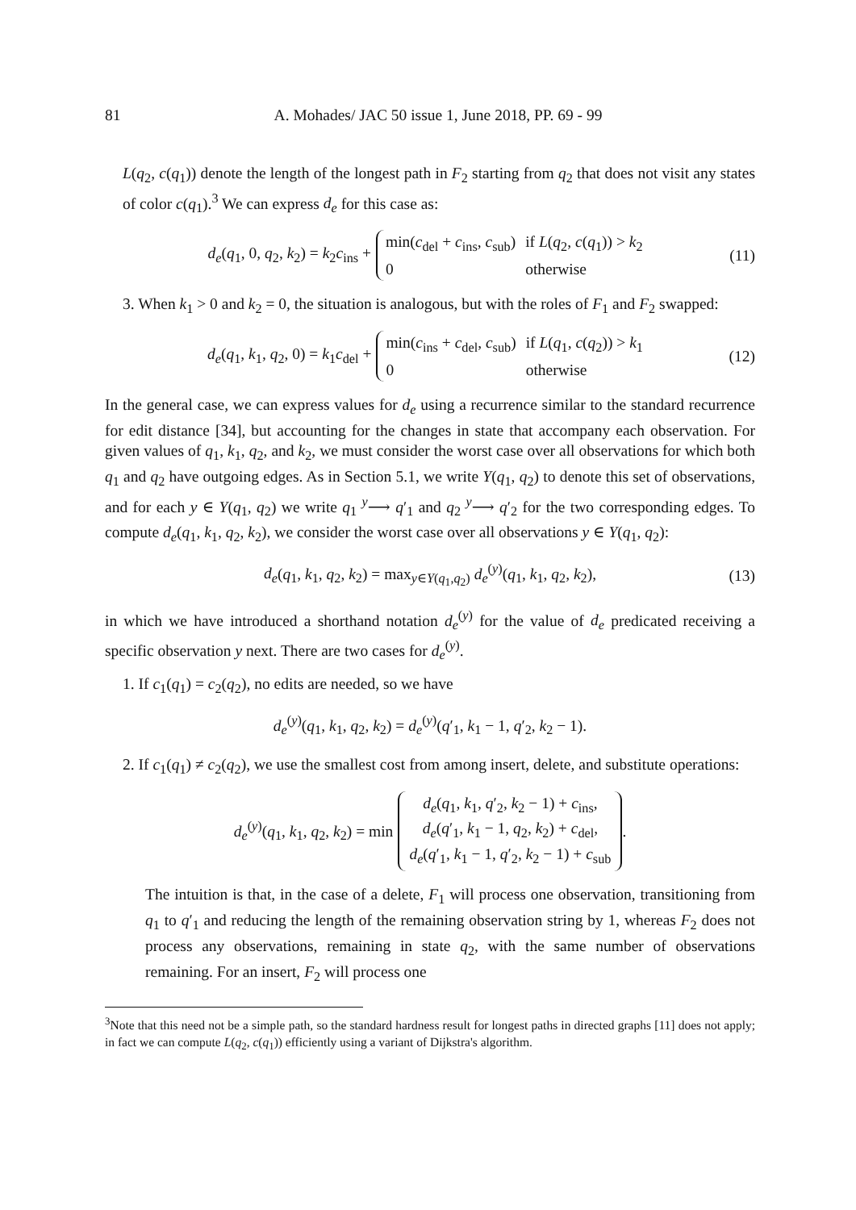81
A. Mohades/ JAC 50 issue 1, June 2018, PP. 69 - 99
L(q<sub>2</sub>, c(q<sub>1</sub>)) denote the length of the longest path in F<sub>2</sub> starting from q<sub>2</sub> that does not visit any states of color c(q<sub>1</sub>).<sup>3</sup> We can express d<sub>e</sub> for this case as:
d<sub>e</sub>(q<sub>1</sub>, 0, q<sub>2</sub>, k<sub>2</sub>) = k<sub>2</sub>c<sub>ins</sub> +
| min( c<sub>del</sub> + c<sub>ins</sub>, c<sub>sub</sub>) | if L ( q<sub>2</sub>, c ( q<sub>1</sub>)) > k<sub>2</sub> |
| 0 | otherwise |
(11)
3. When k<sub>1</sub> > 0 and k<sub>2</sub> = 0, the situation is analogous, but with the roles of F<sub>1</sub> and F<sub>2</sub> swapped:
d<sub>e</sub>(q<sub>1</sub>, k<sub>1</sub>, q<sub>2</sub>, 0) = k<sub>1</sub>c<sub>del</sub> +
| min( c<sub>ins</sub> + c<sub>del</sub>, c<sub>sub</sub>) | if L ( q<sub>1</sub>, c ( q<sub>2</sub>)) > k<sub>1</sub> |
| 0 | otherwise |
(12)
In the general case, we can express values for d<sub>e</sub> using a recurrence similar to the standard recurrence for edit distance [34], but accounting for the changes in state that accompany each observation. For given values of q<sub>1</sub>, k<sub>1</sub>, q<sub>2</sub>, and k<sub>2</sub>, we must consider the worst case over all observations for which both q<sub>1</sub> and q<sub>2</sub> have outgoing edges. As in Section 5.1, we write Y(q<sub>1</sub>, q<sub>2</sub>) to denote this set of observations, and for each y ∈ Y(q<sub>1</sub>, q<sub>2</sub>) we write q<sub>1</sub> <sup>y</sup>⟶ q′<sub>1</sub> and q<sub>2</sub> <sup>y</sup>⟶ q′<sub>2</sub> for the two corresponding edges. To compute d<sub>e</sub>(q<sub>1</sub>, k<sub>1</sub>, q<sub>2</sub>, k<sub>2</sub>), we consider the worst case over all observations y ∈ Y(q<sub>1</sub>, q<sub>2</sub>):
d<sub>e</sub>(q<sub>1</sub>, k<sub>1</sub>, q<sub>2</sub>, k<sub>2</sub>) = max<sub>y∈Y(q<sub>1</sub>,q<sub>2</sub>)</sub> d<sub>e</sub><sup>(y)</sup>(q<sub>1</sub>, k<sub>1</sub>, q<sub>2</sub>, k<sub>2</sub>), (13)
in which we have introduced a shorthand notation d<sub>e</sub><sup>(y)</sup> for the value of d<sub>e</sub> predicated receiving a specific observation y next. There are two cases for d<sub>e</sub><sup>(y)</sup>.
1. If c<sub>1</sub>(q<sub>1</sub>) = c<sub>2</sub>(q<sub>2</sub>), no edits are needed, so we have
d<sub>e</sub><sup>(y)</sup>(q<sub>1</sub>, k<sub>1</sub>, q<sub>2</sub>, k<sub>2</sub>) = d<sub>e</sub><sup>(y)</sup>(q′<sub>1</sub>, k<sub>1</sub> − 1, q′<sub>2</sub>, k<sub>2</sub> − 1).
2. If c<sub>1</sub>(q<sub>1</sub>) ≠ c<sub>2</sub>(q<sub>2</sub>), we use the smallest cost from among insert, delete, and substitute operations:
d<sub>e</sub><sup>(y)</sup>(q<sub>1</sub>, k<sub>1</sub>, q<sub>2</sub>, k<sub>2</sub>) = min d<sub>e</sub>(q<sub>1</sub>, k<sub>1</sub>, q′<sub>2</sub>, k<sub>2</sub> − 1) + c<sub>ins</sub>,
d<sub>e</sub>(q′<sub>1</sub>, k<sub>1</sub> − 1, q<sub>2</sub>, k<sub>2</sub>) + c<sub>del</sub>,
d<sub>e</sub>(q′<sub>1</sub>, k<sub>1</sub> − 1, q′<sub>2</sub>, k<sub>2</sub> − 1) + c<sub>sub</sub>.
The intuition is that, in the case of a delete, F<sub>1</sub> will process one observation, transitioning from q<sub>1</sub> to q′<sub>1</sub> and reducing the length of the remaining observation string by 1, whereas F<sub>2</sub> does not process any observations, remaining in state q<sub>2</sub>, with the same number of observations remaining. For an insert, F<sub>2</sub> will process one
<sup>3</sup> Note that this need not be a simple path, so the standard hardness result for longest paths in directed graphs [11] does not apply; in fact we can compute L(q<sub>2</sub>, c(q<sub>1</sub>)) efficiently using a variant of Dijkstra's algorithm.